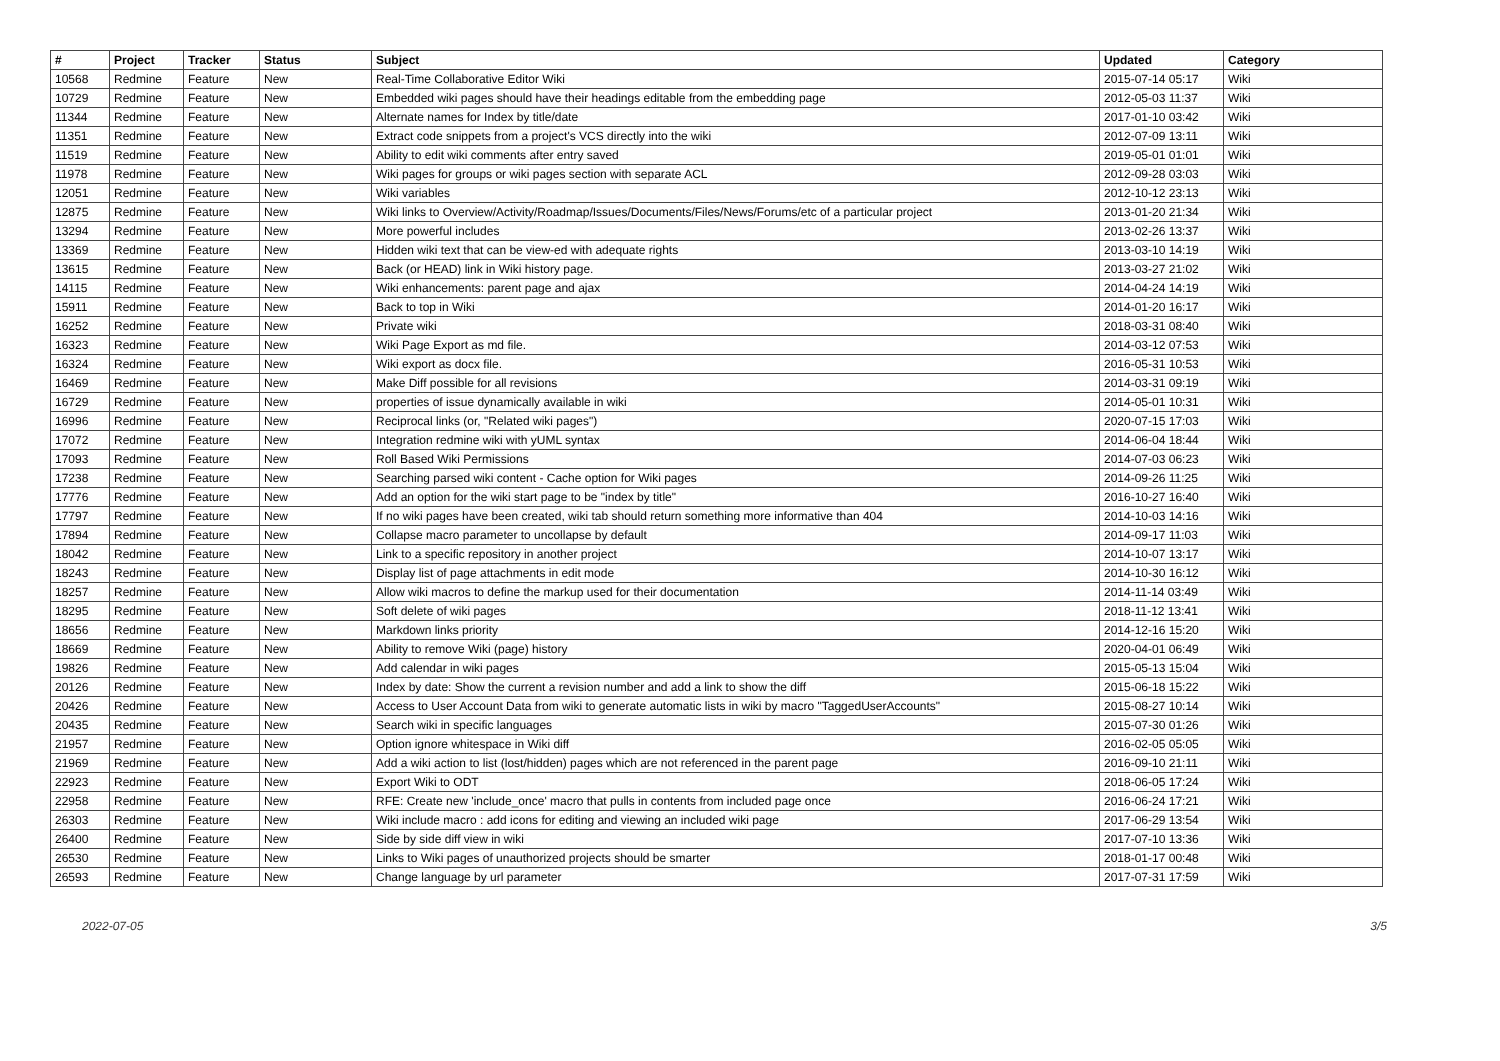| # | Project | Tracker | Status | Subject | Updated | Category |
| --- | --- | --- | --- | --- | --- | --- |
| 10568 | Redmine | Feature | New | Real-Time Collaborative Editor Wiki | 2015-07-14 05:17 | Wiki |
| 10729 | Redmine | Feature | New | Embedded wiki pages should have their headings editable from the embedding page | 2012-05-03 11:37 | Wiki |
| 11344 | Redmine | Feature | New | Alternate names for Index by title/date | 2017-01-10 03:42 | Wiki |
| 11351 | Redmine | Feature | New | Extract code snippets from a project's VCS directly into the wiki | 2012-07-09 13:11 | Wiki |
| 11519 | Redmine | Feature | New | Ability to edit wiki comments after entry saved | 2019-05-01 01:01 | Wiki |
| 11978 | Redmine | Feature | New | Wiki pages for groups or wiki pages section with separate ACL | 2012-09-28 03:03 | Wiki |
| 12051 | Redmine | Feature | New | Wiki variables | 2012-10-12 23:13 | Wiki |
| 12875 | Redmine | Feature | New | Wiki links to Overview/Activity/Roadmap/Issues/Documents/Files/News/Forums/etc of a particular project | 2013-01-20 21:34 | Wiki |
| 13294 | Redmine | Feature | New | More powerful includes | 2013-02-26 13:37 | Wiki |
| 13369 | Redmine | Feature | New | Hidden wiki text that can be view-ed with adequate rights | 2013-03-10 14:19 | Wiki |
| 13615 | Redmine | Feature | New | Back (or HEAD) link in Wiki history page. | 2013-03-27 21:02 | Wiki |
| 14115 | Redmine | Feature | New | Wiki enhancements: parent page and ajax | 2014-04-24 14:19 | Wiki |
| 15911 | Redmine | Feature | New | Back to top in Wiki | 2014-01-20 16:17 | Wiki |
| 16252 | Redmine | Feature | New | Private wiki | 2018-03-31 08:40 | Wiki |
| 16323 | Redmine | Feature | New | Wiki Page Export as md file. | 2014-03-12 07:53 | Wiki |
| 16324 | Redmine | Feature | New | Wiki export as docx file. | 2016-05-31 10:53 | Wiki |
| 16469 | Redmine | Feature | New | Make Diff possible for all revisions | 2014-03-31 09:19 | Wiki |
| 16729 | Redmine | Feature | New | properties of issue dynamically available in wiki | 2014-05-01 10:31 | Wiki |
| 16996 | Redmine | Feature | New | Reciprocal links (or, "Related wiki pages") | 2020-07-15 17:03 | Wiki |
| 17072 | Redmine | Feature | New | Integration redmine wiki with yUML syntax | 2014-06-04 18:44 | Wiki |
| 17093 | Redmine | Feature | New | Roll Based Wiki Permissions | 2014-07-03 06:23 | Wiki |
| 17238 | Redmine | Feature | New | Searching parsed wiki content - Cache option for Wiki pages | 2014-09-26 11:25 | Wiki |
| 17776 | Redmine | Feature | New | Add an option for the wiki start page to be "index by title" | 2016-10-27 16:40 | Wiki |
| 17797 | Redmine | Feature | New | If no wiki pages have been created, wiki tab should return something more informative than 404 | 2014-10-03 14:16 | Wiki |
| 17894 | Redmine | Feature | New | Collapse macro parameter to uncollapse by default | 2014-09-17 11:03 | Wiki |
| 18042 | Redmine | Feature | New | Link to a specific repository in another project | 2014-10-07 13:17 | Wiki |
| 18243 | Redmine | Feature | New | Display list of page attachments in edit mode | 2014-10-30 16:12 | Wiki |
| 18257 | Redmine | Feature | New | Allow wiki macros to define the markup used for their documentation | 2014-11-14 03:49 | Wiki |
| 18295 | Redmine | Feature | New | Soft delete of wiki pages | 2018-11-12 13:41 | Wiki |
| 18656 | Redmine | Feature | New | Markdown links priority | 2014-12-16 15:20 | Wiki |
| 18669 | Redmine | Feature | New | Ability to remove Wiki (page) history | 2020-04-01 06:49 | Wiki |
| 19826 | Redmine | Feature | New | Add calendar in wiki pages | 2015-05-13 15:04 | Wiki |
| 20126 | Redmine | Feature | New | Index by date: Show the current a revision number and add a link to show the diff | 2015-06-18 15:22 | Wiki |
| 20426 | Redmine | Feature | New | Access to User Account Data from wiki to generate automatic lists in wiki by macro "TaggedUserAccounts" | 2015-08-27 10:14 | Wiki |
| 20435 | Redmine | Feature | New | Search wiki in specific languages | 2015-07-30 01:26 | Wiki |
| 21957 | Redmine | Feature | New | Option ignore whitespace in Wiki diff | 2016-02-05 05:05 | Wiki |
| 21969 | Redmine | Feature | New | Add a wiki action to list (lost/hidden) pages which are not referenced in the parent page | 2016-09-10 21:11 | Wiki |
| 22923 | Redmine | Feature | New | Export Wiki to ODT | 2018-06-05 17:24 | Wiki |
| 22958 | Redmine | Feature | New | RFE: Create new 'include_once' macro that pulls in contents from included page once | 2016-06-24 17:21 | Wiki |
| 26303 | Redmine | Feature | New | Wiki include macro : add icons for editing and viewing an included wiki page | 2017-06-29 13:54 | Wiki |
| 26400 | Redmine | Feature | New | Side by side diff view in wiki | 2017-07-10 13:36 | Wiki |
| 26530 | Redmine | Feature | New | Links to Wiki pages of unauthorized projects should be smarter | 2018-01-17 00:48 | Wiki |
| 26593 | Redmine | Feature | New | Change language by url parameter | 2017-07-31 17:59 | Wiki |
2022-07-05 3/5